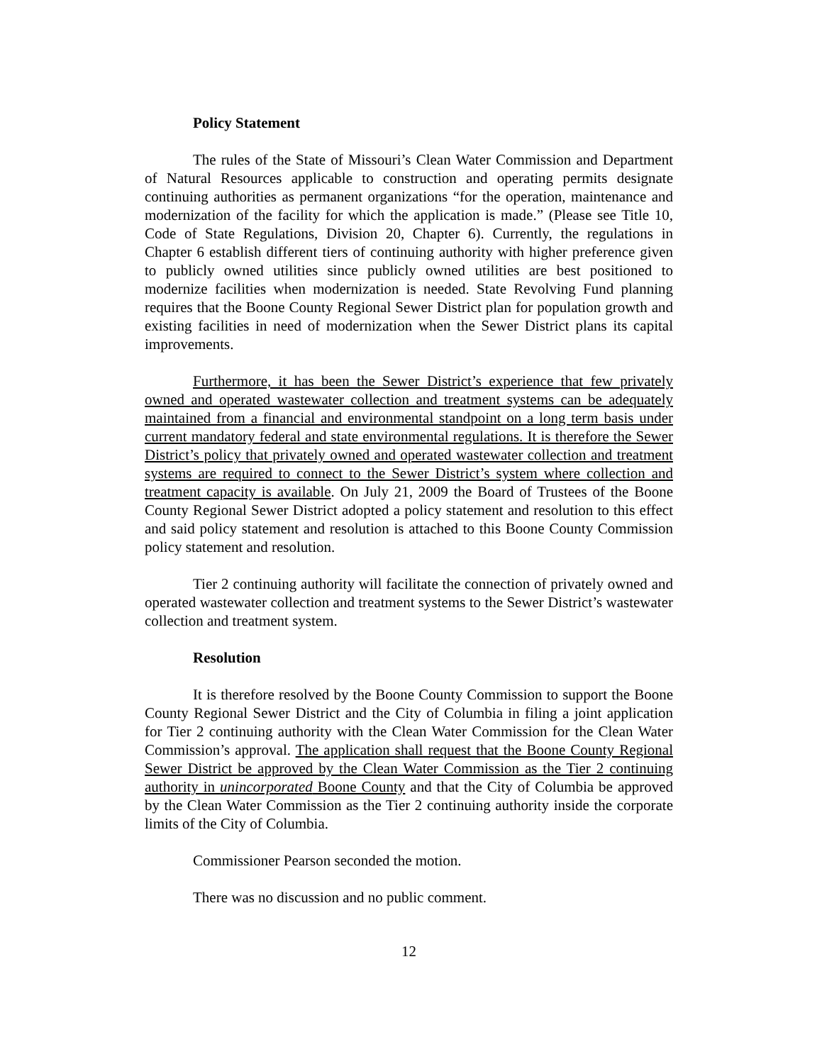Policy Statement
The rules of the State of Missouri’s Clean Water Commission and Department of Natural Resources applicable to construction and operating permits designate continuing authorities as permanent organizations “for the operation, maintenance and modernization of the facility for which the application is made.” (Please see Title 10, Code of State Regulations, Division 20, Chapter 6). Currently, the regulations in Chapter 6 establish different tiers of continuing authority with higher preference given to publicly owned utilities since publicly owned utilities are best positioned to modernize facilities when modernization is needed. State Revolving Fund planning requires that the Boone County Regional Sewer District plan for population growth and existing facilities in need of modernization when the Sewer District plans its capital improvements.
Furthermore, it has been the Sewer District’s experience that few privately owned and operated wastewater collection and treatment systems can be adequately maintained from a financial and environmental standpoint on a long term basis under current mandatory federal and state environmental regulations. It is therefore the Sewer District’s policy that privately owned and operated wastewater collection and treatment systems are required to connect to the Sewer District’s system where collection and treatment capacity is available. On July 21, 2009 the Board of Trustees of the Boone County Regional Sewer District adopted a policy statement and resolution to this effect and said policy statement and resolution is attached to this Boone County Commission policy statement and resolution.
Tier 2 continuing authority will facilitate the connection of privately owned and operated wastewater collection and treatment systems to the Sewer District’s wastewater collection and treatment system.
Resolution
It is therefore resolved by the Boone County Commission to support the Boone County Regional Sewer District and the City of Columbia in filing a joint application for Tier 2 continuing authority with the Clean Water Commission for the Clean Water Commission’s approval. The application shall request that the Boone County Regional Sewer District be approved by the Clean Water Commission as the Tier 2 continuing authority in unincorporated Boone County and that the City of Columbia be approved by the Clean Water Commission as the Tier 2 continuing authority inside the corporate limits of the City of Columbia.
Commissioner Pearson seconded the motion.
There was no discussion and no public comment.
12